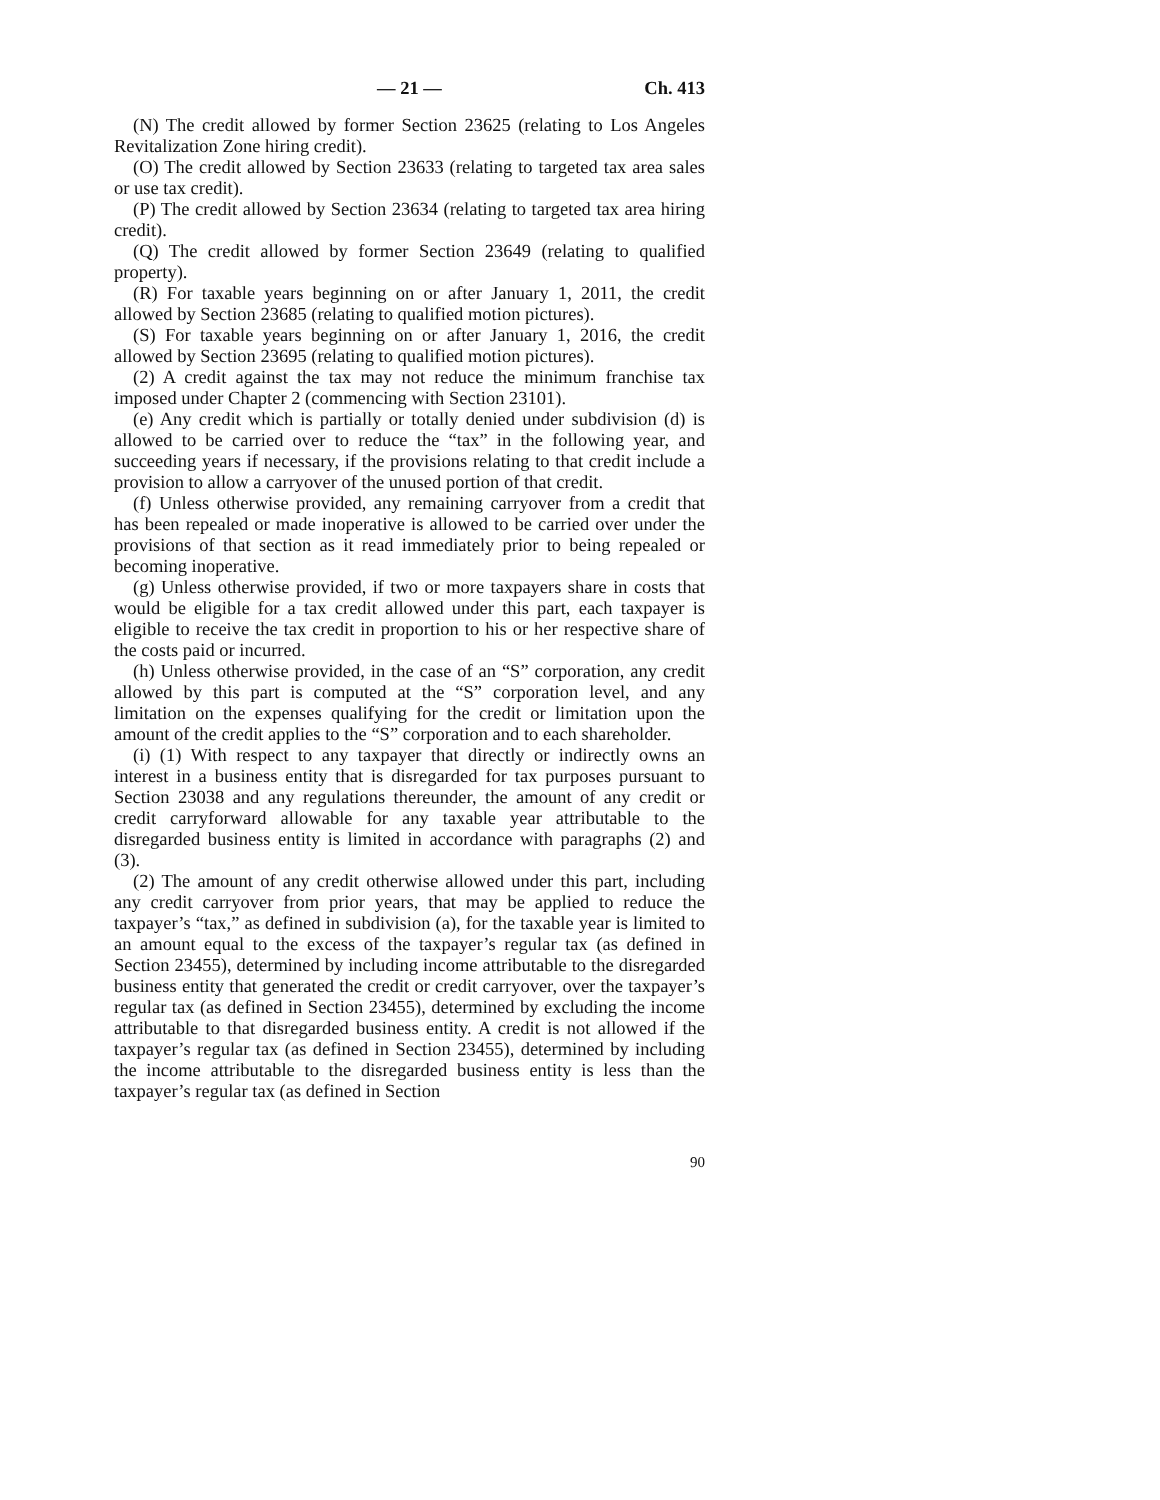— 21 — Ch. 413
(N) The credit allowed by former Section 23625 (relating to Los Angeles Revitalization Zone hiring credit).
(O) The credit allowed by Section 23633 (relating to targeted tax area sales or use tax credit).
(P) The credit allowed by Section 23634 (relating to targeted tax area hiring credit).
(Q) The credit allowed by former Section 23649 (relating to qualified property).
(R) For taxable years beginning on or after January 1, 2011, the credit allowed by Section 23685 (relating to qualified motion pictures).
(S) For taxable years beginning on or after January 1, 2016, the credit allowed by Section 23695 (relating to qualified motion pictures).
(2) A credit against the tax may not reduce the minimum franchise tax imposed under Chapter 2 (commencing with Section 23101).
(e) Any credit which is partially or totally denied under subdivision (d) is allowed to be carried over to reduce the “tax” in the following year, and succeeding years if necessary, if the provisions relating to that credit include a provision to allow a carryover of the unused portion of that credit.
(f) Unless otherwise provided, any remaining carryover from a credit that has been repealed or made inoperative is allowed to be carried over under the provisions of that section as it read immediately prior to being repealed or becoming inoperative.
(g) Unless otherwise provided, if two or more taxpayers share in costs that would be eligible for a tax credit allowed under this part, each taxpayer is eligible to receive the tax credit in proportion to his or her respective share of the costs paid or incurred.
(h) Unless otherwise provided, in the case of an “S” corporation, any credit allowed by this part is computed at the “S” corporation level, and any limitation on the expenses qualifying for the credit or limitation upon the amount of the credit applies to the “S” corporation and to each shareholder.
(i) (1) With respect to any taxpayer that directly or indirectly owns an interest in a business entity that is disregarded for tax purposes pursuant to Section 23038 and any regulations thereunder, the amount of any credit or credit carryforward allowable for any taxable year attributable to the disregarded business entity is limited in accordance with paragraphs (2) and (3).
(2) The amount of any credit otherwise allowed under this part, including any credit carryover from prior years, that may be applied to reduce the taxpayer’s “tax,” as defined in subdivision (a), for the taxable year is limited to an amount equal to the excess of the taxpayer’s regular tax (as defined in Section 23455), determined by including income attributable to the disregarded business entity that generated the credit or credit carryover, over the taxpayer’s regular tax (as defined in Section 23455), determined by excluding the income attributable to that disregarded business entity. A credit is not allowed if the taxpayer’s regular tax (as defined in Section 23455), determined by including the income attributable to the disregarded business entity is less than the taxpayer’s regular tax (as defined in Section
90